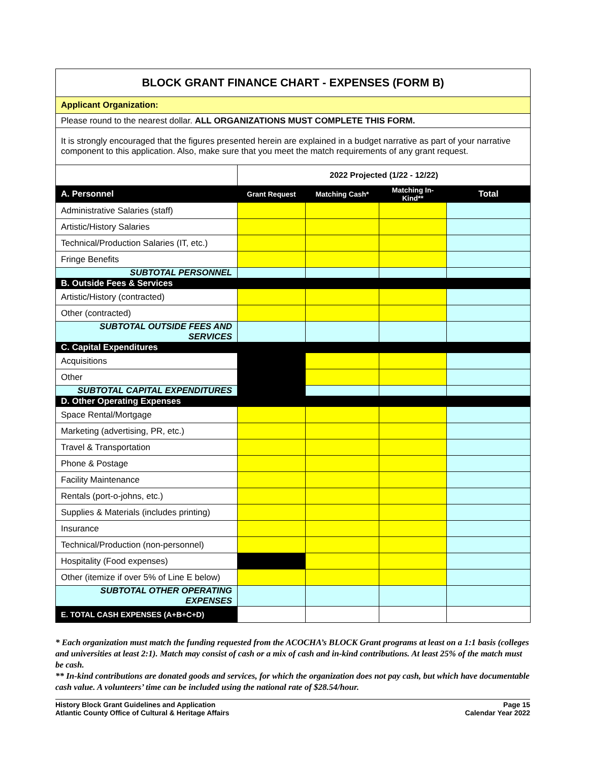| BLOCK GRANT FINANCE CHART - EXPENSES (FORM B) | | | | |
| Applicant Organization: | | | | |
| Please round to the nearest dollar. ALL ORGANIZATIONS MUST COMPLETE THIS FORM. | | | | |
| It is strongly encouraged that the figures presented herein are explained in a budget narrative as part of your narrative component to this application. Also, make sure that you meet the match requirements of any grant request. | | | | |
| | 2022 Projected (1/22 - 12/22) | | | |
| A. Personnel | Grant Request | Matching Cash* | Matching In-Kind** | Total |
| Administrative Salaries (staff) | | | | |
| Artistic/History Salaries | | | | |
| Technical/Production Salaries (IT, etc.) | | | | |
| Fringe Benefits | | | | |
| SUBTOTAL PERSONNEL | | | | |
| B. Outside Fees & Services | | | | |
| Artistic/History (contracted) | | | | |
| Other (contracted) | | | | |
| SUBTOTAL OUTSIDE FEES AND SERVICES | | | | |
| C. Capital Expenditures | | | | |
| Acquisitions | | | | |
| Other | | | | |
| SUBTOTAL CAPITAL EXPENDITURES | | | | |
| D. Other Operating Expenses | | | | |
| Space Rental/Mortgage | | | | |
| Marketing (advertising, PR, etc.) | | | | |
| Travel & Transportation | | | | |
| Phone & Postage | | | | |
| Facility Maintenance | | | | |
| Rentals (port-o-johns, etc.) | | | | |
| Supplies & Materials (includes printing) | | | | |
| Insurance | | | | |
| Technical/Production (non-personnel) | | | | |
| Hospitality (Food expenses) | | | | |
| Other (itemize if over 5% of Line E below) | | | | |
| SUBTOTAL OTHER OPERATING EXPENSES | | | | |
| E. TOTAL CASH EXPENSES (A+B+C+D) | | | | |
* Each organization must match the funding requested from the ACOCHA’s BLOCK Grant programs at least on a 1:1 basis (colleges and universities at least 2:1). Match may consist of cash or a mix of cash and in-kind contributions. At least 25% of the match must be cash.
** In-kind contributions are donated goods and services, for which the organization does not pay cash, but which have documentable cash value. A volunteers’ time can be included using the national rate of $28.54/hour.
History Block Grant Guidelines and Application
Atlantic County Office of Cultural & Heritage Affairs
Page 15
Calendar Year 2022